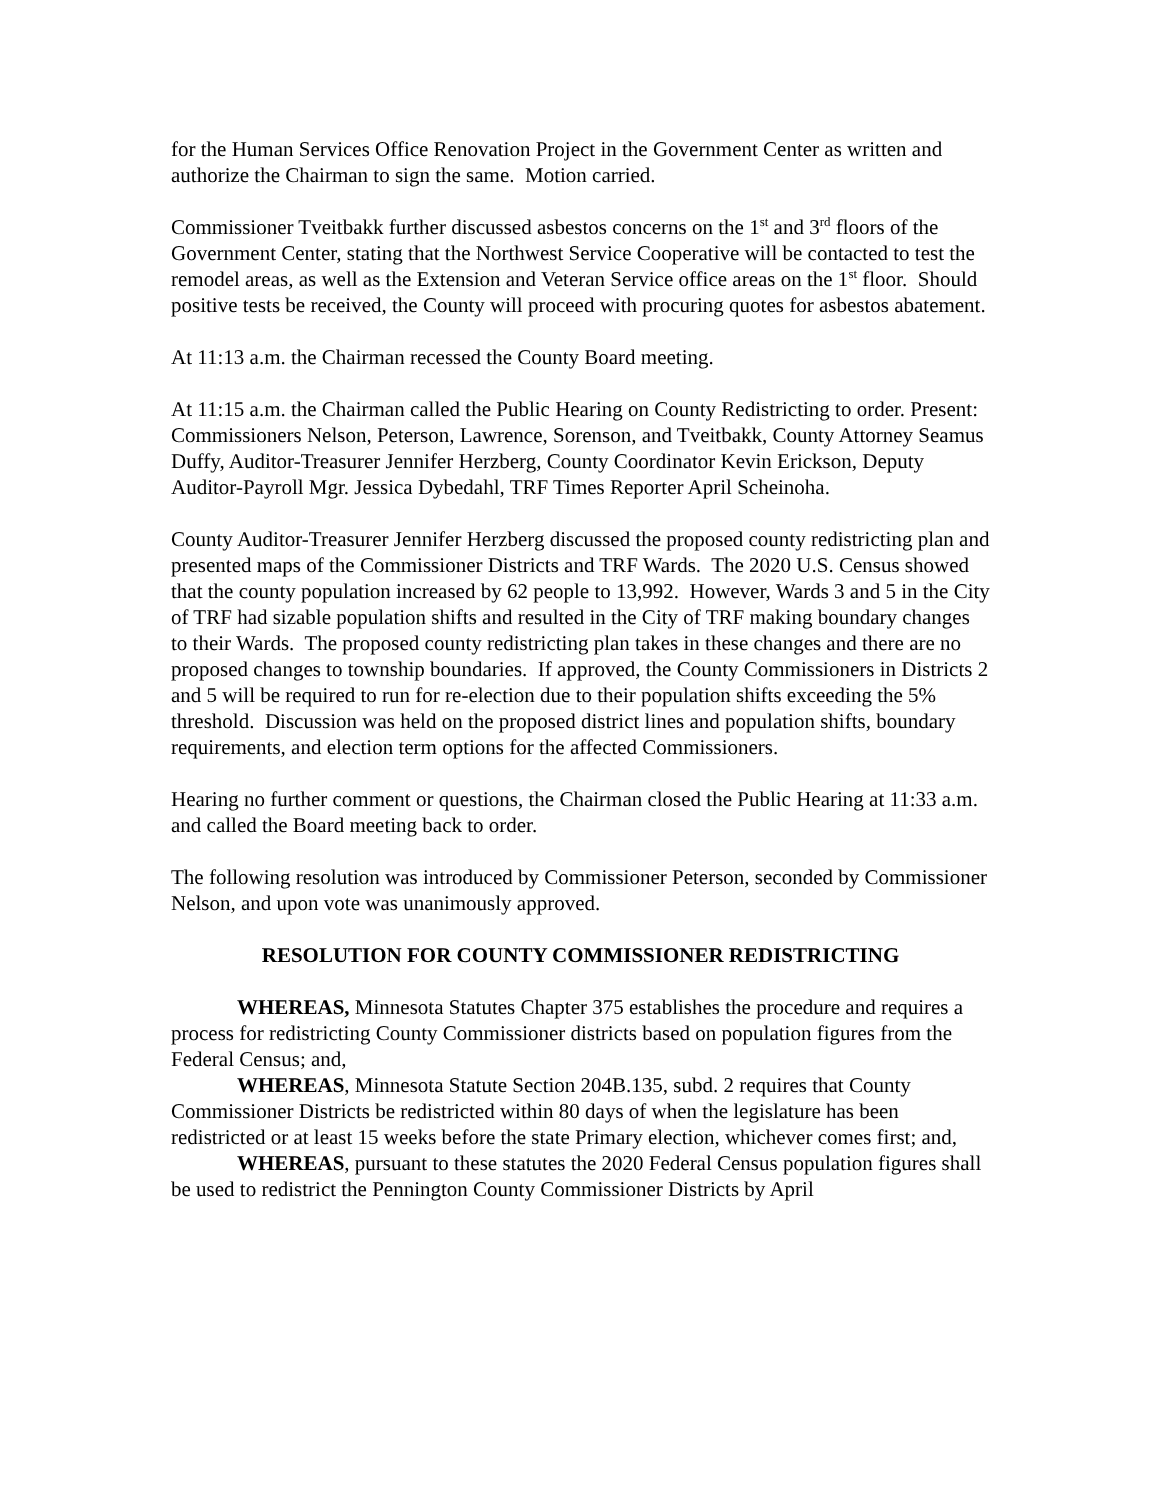for the Human Services Office Renovation Project in the Government Center as written and authorize the Chairman to sign the same. Motion carried.
Commissioner Tveitbakk further discussed asbestos concerns on the 1<sup>st</sup> and 3<sup>rd</sup> floors of the Government Center, stating that the Northwest Service Cooperative will be contacted to test the remodel areas, as well as the Extension and Veteran Service office areas on the 1<sup>st</sup> floor. Should positive tests be received, the County will proceed with procuring quotes for asbestos abatement.
At 11:13 a.m. the Chairman recessed the County Board meeting.
At 11:15 a.m. the Chairman called the Public Hearing on County Redistricting to order. Present: Commissioners Nelson, Peterson, Lawrence, Sorenson, and Tveitbakk, County Attorney Seamus Duffy, Auditor-Treasurer Jennifer Herzberg, County Coordinator Kevin Erickson, Deputy Auditor-Payroll Mgr. Jessica Dybedahl, TRF Times Reporter April Scheinoha.
County Auditor-Treasurer Jennifer Herzberg discussed the proposed county redistricting plan and presented maps of the Commissioner Districts and TRF Wards. The 2020 U.S. Census showed that the county population increased by 62 people to 13,992. However, Wards 3 and 5 in the City of TRF had sizable population shifts and resulted in the City of TRF making boundary changes to their Wards. The proposed county redistricting plan takes in these changes and there are no proposed changes to township boundaries. If approved, the County Commissioners in Districts 2 and 5 will be required to run for re-election due to their population shifts exceeding the 5% threshold. Discussion was held on the proposed district lines and population shifts, boundary requirements, and election term options for the affected Commissioners.
Hearing no further comment or questions, the Chairman closed the Public Hearing at 11:33 a.m. and called the Board meeting back to order.
The following resolution was introduced by Commissioner Peterson, seconded by Commissioner Nelson, and upon vote was unanimously approved.
RESOLUTION FOR COUNTY COMMISSIONER REDISTRICTING
WHEREAS, Minnesota Statutes Chapter 375 establishes the procedure and requires a process for redistricting County Commissioner districts based on population figures from the Federal Census; and,
WHEREAS, Minnesota Statute Section 204B.135, subd. 2 requires that County Commissioner Districts be redistricted within 80 days of when the legislature has been redistricted or at least 15 weeks before the state Primary election, whichever comes first; and,
WHEREAS, pursuant to these statutes the 2020 Federal Census population figures shall be used to redistrict the Pennington County Commissioner Districts by April